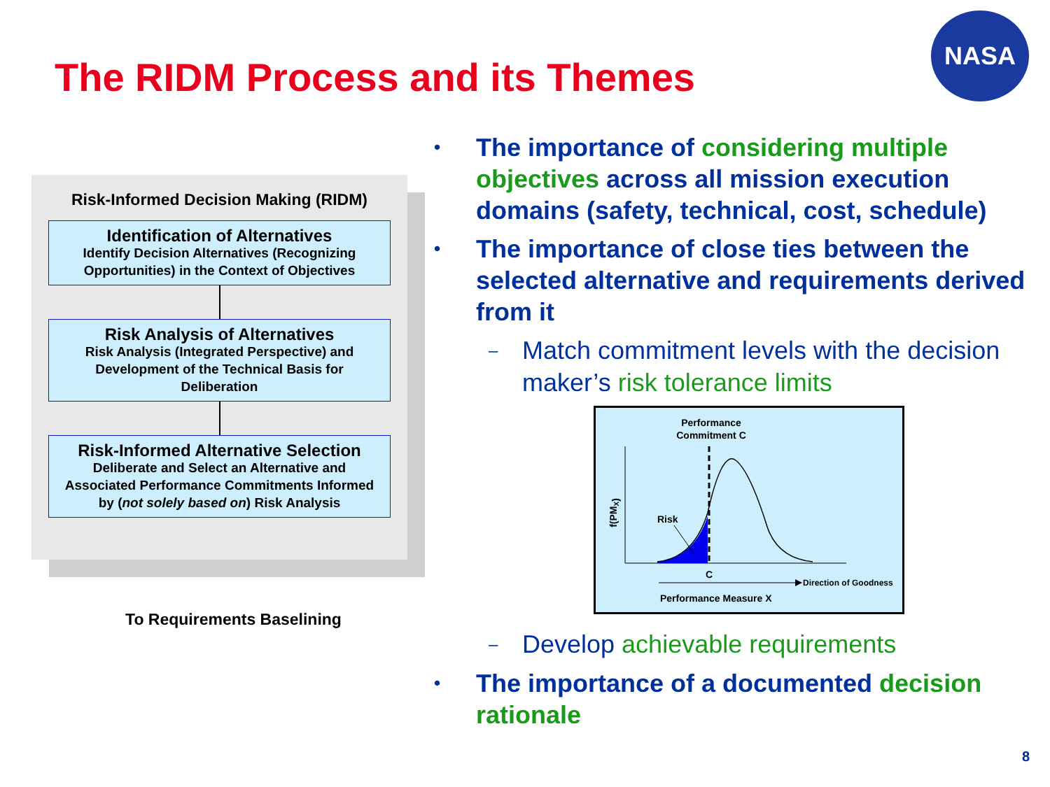The RIDM Process and its Themes
NASA
Risk-Informed Decision Making (RIDM)
Identification of Alternatives
Identify Decision Alternatives (Recognizing Opportunities) in the Context of Objectives
Risk Analysis of Alternatives
Risk Analysis (Integrated Perspective) and Development of the Technical Basis for Deliberation
Risk-Informed Alternative Selection
Deliberate and Select an Alternative and Associated Performance Commitments Informed by (not solely based on) Risk Analysis
To Requirements Baselining
• The importance of considering multiple objectives across all mission execution domains (safety, technical, cost, schedule)
• The importance of close ties between the selected alternative and requirements derived from it
– Match commitment levels with the decision maker’s risk tolerance limits
Performance
Commitment C
Risk
f(PMX)
C
Direction of Goodness
Performance Measure X
– Develop achievable requirements
• The importance of a documented decision rationale
8